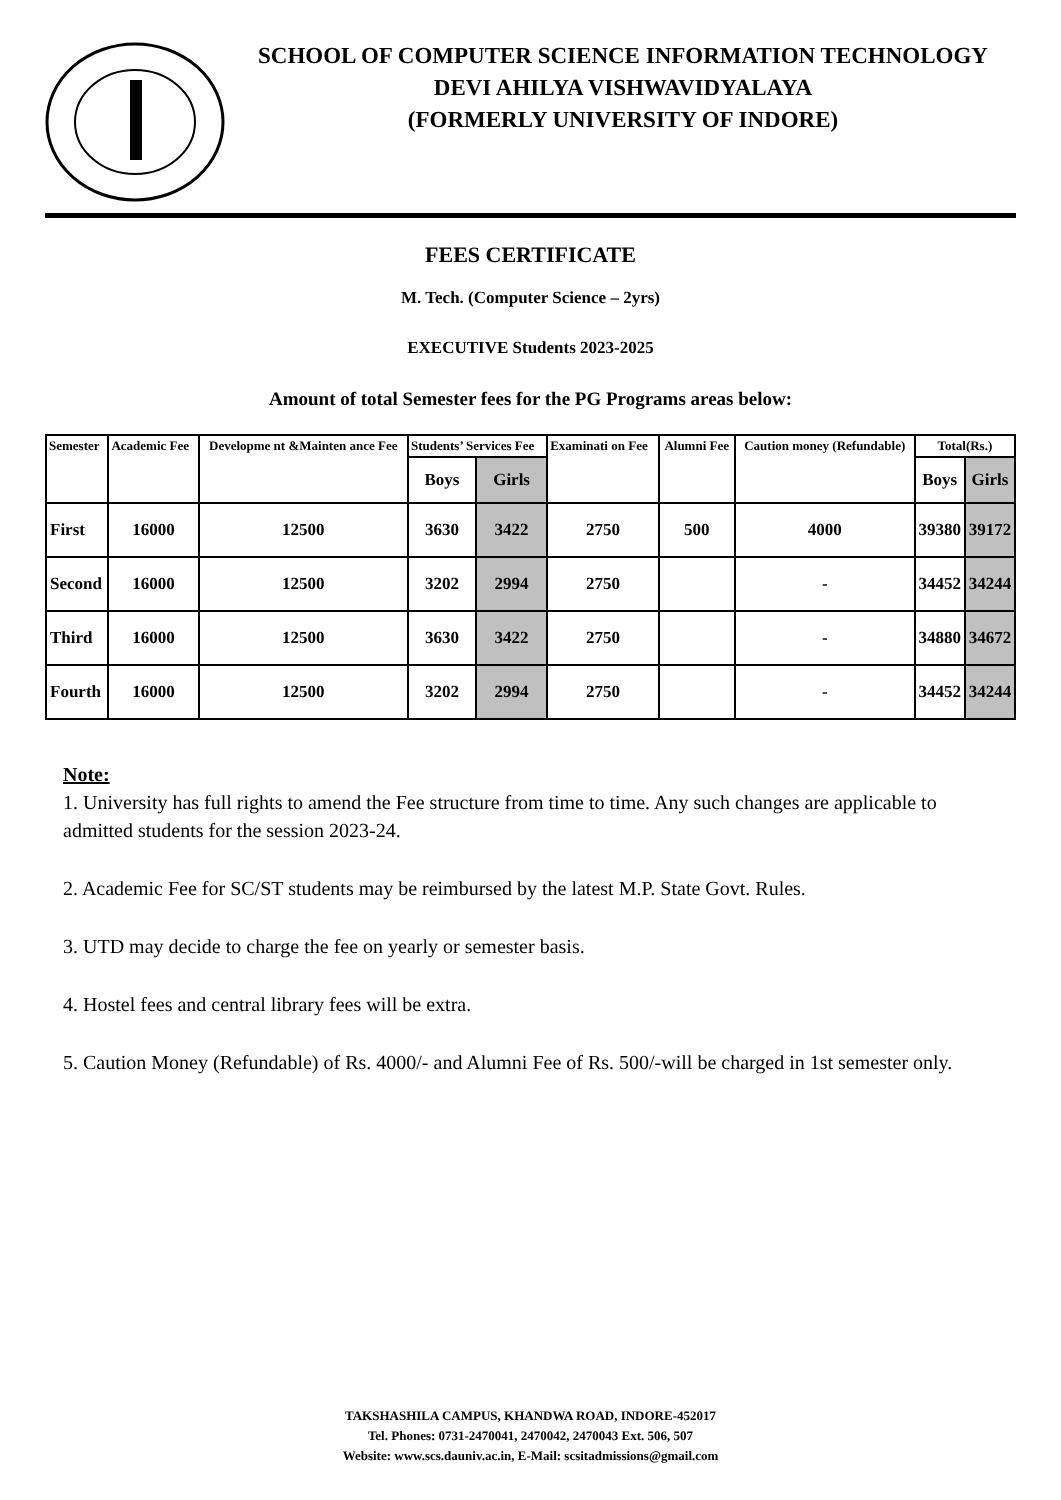SCHOOL OF COMPUTER SCIENCE INFORMATION TECHNOLOGY
DEVI AHILYA VISHWAVIDYALAYA
(FORMERLY UNIVERSITY OF INDORE)
FEES CERTIFICATE
M. Tech. (Computer Science – 2yrs)
EXECUTIVE Students 2023-2025
Amount of total Semester fees for the PG Programs areas below:
| Semester | Academic Fee | Developme nt &Mainten ance Fee | Students’ Services Fee | | Examinati on Fee | Alumni Fee | Caution money (Refundable) | Total(Rs.) | |
| --- | --- | --- | --- | --- | --- | --- | --- | --- | --- |
| | | | Boys | Girls | | | | Boys | Girls |
| First | 16000 | 12500 | 3630 | 3422 | 2750 | 500 | 4000 | 39380 | 39172 |
| Second | 16000 | 12500 | 3202 | 2994 | 2750 | | - | 34452 | 34244 |
| Third | 16000 | 12500 | 3630 | 3422 | 2750 | | - | 34880 | 34672 |
| Fourth | 16000 | 12500 | 3202 | 2994 | 2750 | | - | 34452 | 34244 |
Note:
1. University has full rights to amend the Fee structure from time to time. Any such changes are applicable to admitted students for the session 2023-24.
2. Academic Fee for SC/ST students may be reimbursed by the latest M.P. State Govt. Rules.
3. UTD may decide to charge the fee on yearly or semester basis.
4. Hostel fees and central library fees will be extra.
5. Caution Money (Refundable) of Rs. 4000/- and Alumni Fee of Rs. 500/-will be charged in 1st semester only.
TAKSHASHILA CAMPUS, KHANDWA ROAD, INDORE-452017
Tel. Phones: 0731-2470041, 2470042, 2470043 Ext. 506, 507
Website: www.scs.dauniv.ac.in, E-Mail: scsitadmissions@gmail.com